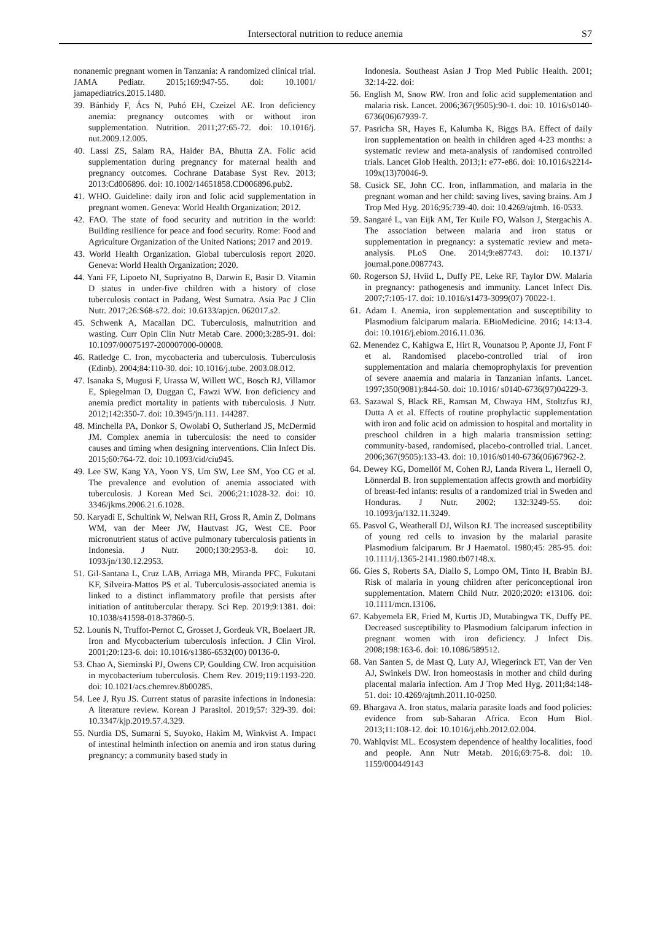Intersectoral nutrition to reduce anemia
S7
nonanemic pregnant women in Tanzania: A randomized clinical trial. JAMA Pediatr. 2015;169:947-55. doi: 10.1001/ jamapediatrics.2015.1480.
39. Bánhidy F, Ács N, Puhó EH, Czeizel AE. Iron deficiency anemia: pregnancy outcomes with or without iron supplementation. Nutrition. 2011;27:65-72. doi: 10.1016/j. nut.2009.12.005.
40. Lassi ZS, Salam RA, Haider BA, Bhutta ZA. Folic acid supplementation during pregnancy for maternal health and pregnancy outcomes. Cochrane Database Syst Rev. 2013; 2013:Cd006896. doi: 10.1002/14651858.CD006896.pub2.
41. WHO. Guideline: daily iron and folic acid supplementation in pregnant women. Geneva: World Health Organization; 2012.
42. FAO. The state of food security and nutrition in the world: Building resilience for peace and food security. Rome: Food and Agriculture Organization of the United Nations; 2017 and 2019.
43. World Health Organization. Global tuberculosis report 2020. Geneva: World Health Organization; 2020.
44. Yani FF, Lipoeto NI, Supriyatno B, Darwin E, Basir D. Vitamin D status in under-five children with a history of close tuberculosis contact in Padang, West Sumatra. Asia Pac J Clin Nutr. 2017;26:S68-s72. doi: 10.6133/apjcn. 062017.s2.
45. Schwenk A, Macallan DC. Tuberculosis, malnutrition and wasting. Curr Opin Clin Nutr Metab Care. 2000;3:285-91. doi: 10.1097/00075197-200007000-00008.
46. Ratledge C. Iron, mycobacteria and tuberculosis. Tuberculosis (Edinb). 2004;84:110-30. doi: 10.1016/j.tube. 2003.08.012.
47. Isanaka S, Mugusi F, Urassa W, Willett WC, Bosch RJ, Villamor E, Spiegelman D, Duggan C, Fawzi WW. Iron deficiency and anemia predict mortality in patients with tuberculosis. J Nutr. 2012;142:350-7. doi: 10.3945/jn.111. 144287.
48. Minchella PA, Donkor S, Owolabi O, Sutherland JS, McDermid JM. Complex anemia in tuberculosis: the need to consider causes and timing when designing interventions. Clin Infect Dis. 2015;60:764-72. doi: 10.1093/cid/ciu945.
49. Lee SW, Kang YA, Yoon YS, Um SW, Lee SM, Yoo CG et al. The prevalence and evolution of anemia associated with tuberculosis. J Korean Med Sci. 2006;21:1028-32. doi: 10. 3346/jkms.2006.21.6.1028.
50. Karyadi E, Schultink W, Nelwan RH, Gross R, Amin Z, Dolmans WM, van der Meer JW, Hautvast JG, West CE. Poor micronutrient status of active pulmonary tuberculosis patients in Indonesia. J Nutr. 2000;130:2953-8. doi: 10. 1093/jn/130.12.2953.
51. Gil-Santana L, Cruz LAB, Arriaga MB, Miranda PFC, Fukutani KF, Silveira-Mattos PS et al. Tuberculosis-associated anemia is linked to a distinct inflammatory profile that persists after initiation of antitubercular therapy. Sci Rep. 2019;9:1381. doi: 10.1038/s41598-018-37860-5.
52. Lounis N, Truffot-Pernot C, Grosset J, Gordeuk VR, Boelaert JR. Iron and Mycobacterium tuberculosis infection. J Clin Virol. 2001;20:123-6. doi: 10.1016/s1386-6532(00) 00136-0.
53. Chao A, Sieminski PJ, Owens CP, Goulding CW. Iron acquisition in mycobacterium tuberculosis. Chem Rev. 2019;119:1193-220. doi: 10.1021/acs.chemrev.8b00285.
54. Lee J, Ryu JS. Current status of parasite infections in Indonesia: A literature review. Korean J Parasitol. 2019;57: 329-39. doi: 10.3347/kjp.2019.57.4.329.
55. Nurdia DS, Sumarni S, Suyoko, Hakim M, Winkvist A. Impact of intestinal helminth infection on anemia and iron status during pregnancy: a community based study in
Indonesia. Southeast Asian J Trop Med Public Health. 2001; 32:14-22. doi:
56. English M, Snow RW. Iron and folic acid supplementation and malaria risk. Lancet. 2006;367(9505):90-1. doi: 10. 1016/s0140-6736(06)67939-7.
57. Pasricha SR, Hayes E, Kalumba K, Biggs BA. Effect of daily iron supplementation on health in children aged 4-23 months: a systematic review and meta-analysis of randomised controlled trials. Lancet Glob Health. 2013;1: e77-e86. doi: 10.1016/s2214-109x(13)70046-9.
58. Cusick SE, John CC. Iron, inflammation, and malaria in the pregnant woman and her child: saving lives, saving brains. Am J Trop Med Hyg. 2016;95:739-40. doi: 10.4269/ajtmh. 16-0533.
59. Sangaré L, van Eijk AM, Ter Kuile FO, Walson J, Stergachis A. The association between malaria and iron status or supplementation in pregnancy: a systematic review and meta-analysis. PLoS One. 2014;9:e87743. doi: 10.1371/ journal.pone.0087743.
60. Rogerson SJ, Hviid L, Duffy PE, Leke RF, Taylor DW. Malaria in pregnancy: pathogenesis and immunity. Lancet Infect Dis. 2007;7:105-17. doi: 10.1016/s1473-3099(07) 70022-1.
61. Adam I. Anemia, iron supplementation and susceptibility to Plasmodium falciparum malaria. EBioMedicine. 2016; 14:13-4. doi: 10.1016/j.ebiom.2016.11.036.
62. Menendez C, Kahigwa E, Hirt R, Vounatsou P, Aponte JJ, Font F et al. Randomised placebo-controlled trial of iron supplementation and malaria chemoprophylaxis for prevention of severe anaemia and malaria in Tanzanian infants. Lancet. 1997;350(9081):844-50. doi: 10.1016/ s0140-6736(97)04229-3.
63. Sazawal S, Black RE, Ramsan M, Chwaya HM, Stoltzfus RJ, Dutta A et al. Effects of routine prophylactic supplementation with iron and folic acid on admission to hospital and mortality in preschool children in a high malaria transmission setting: community-based, randomised, placebo-controlled trial. Lancet. 2006;367(9505):133-43. doi: 10.1016/s0140-6736(06)67962-2.
64. Dewey KG, Domellöf M, Cohen RJ, Landa Rivera L, Hernell O, Lönnerdal B. Iron supplementation affects growth and morbidity of breast-fed infants: results of a randomized trial in Sweden and Honduras. J Nutr. 2002; 132:3249-55. doi: 10.1093/jn/132.11.3249.
65. Pasvol G, Weatherall DJ, Wilson RJ. The increased susceptibility of young red cells to invasion by the malarial parasite Plasmodium falciparum. Br J Haematol. 1980;45: 285-95. doi: 10.1111/j.1365-2141.1980.tb07148.x.
66. Gies S, Roberts SA, Diallo S, Lompo OM, Tinto H, Brabin BJ. Risk of malaria in young children after periconceptional iron supplementation. Matern Child Nutr. 2020;2020: e13106. doi: 10.1111/mcn.13106.
67. Kabyemela ER, Fried M, Kurtis JD, Mutabingwa TK, Duffy PE. Decreased susceptibility to Plasmodium falciparum infection in pregnant women with iron deficiency. J Infect Dis. 2008;198:163-6. doi: 10.1086/589512.
68. Van Santen S, de Mast Q, Luty AJ, Wiegerinck ET, Van der Ven AJ, Swinkels DW. Iron homeostasis in mother and child during placental malaria infection. Am J Trop Med Hyg. 2011;84:148-51. doi: 10.4269/ajtmh.2011.10-0250.
69. Bhargava A. Iron status, malaria parasite loads and food policies: evidence from sub-Saharan Africa. Econ Hum Biol. 2013;11:108-12. doi: 10.1016/j.ehb.2012.02.004.
70. Wahlqvist ML. Ecosystem dependence of healthy localities, food and people. Ann Nutr Metab. 2016;69:75-8. doi: 10. 1159/000449143